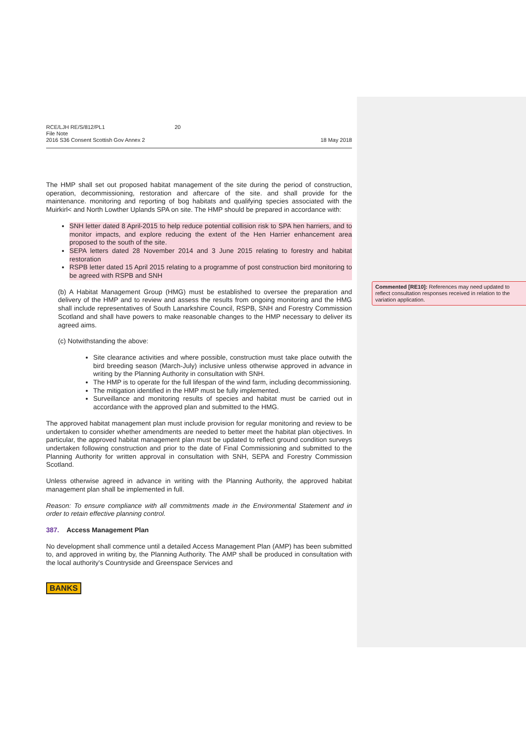RCE/LJH RE/S/812/PL1 20
File Note
2016 S36 Consent Scottish Gov Annex 2
18 May 2018
The HMP shall set out proposed habitat management of the site during the period of construction, operation, decommissioning, restoration and aftercare of the site. and shall provide for the maintenance. monitoring and reporting of bog habitats and qualifying species associated with the Muirkirl< and North Lowther Uplands SPA on site. The HMP should be prepared in accordance with:
SNH letter dated 8 April-2015 to help reduce potential collision risk to SPA hen harriers, and to monitor impacts, and explore reducing the extent of the Hen Harrier enhancement area proposed to the south of the site.
SEPA letters dated 28 November 2014 and 3 June 2015 relating to forestry and habitat restoration
RSPB letter dated 15 April 2015 relating to a programme of post construction bird monitoring to be agreed with RSPB and SNH
(b) A Habitat Management Group (HMG) must be established to oversee the preparation and delivery of the HMP and to review and assess the results from ongoing monitoring and the HMG shall include representatives of South Lanarkshire Council, RSPB, SNH and Forestry Commission Scotland and shall have powers to make reasonable changes to the HMP necessary to deliver its agreed aims.
(c) Notwithstanding the above:
Site clearance activities and where possible, construction must take place outwith the bird breeding season (March-July) inclusive unless otherwise approved in advance in writing by the Planning Authority in consultation with SNH.
The HMP is to operate for the full lifespan of the wind farm, including decommissioning.
The mitigation identified in the HMP must be fully implemented.
Surveillance and monitoring results of species and habitat must be carried out in accordance with the approved plan and submitted to the HMG.
The approved habitat management plan must include provision for regular monitoring and review to be undertaken to consider whether amendments are needed to better meet the habitat plan objectives. In particular, the approved habitat management plan must be updated to reflect ground condition surveys undertaken following construction and prior to the date of Final Commissioning and submitted to the Planning Authority for written approval in consultation with SNH, SEPA and Forestry Commission Scotland.
Unless otherwise agreed in advance in writing with the Planning Authority, the approved habitat management plan shall be implemented in full.
Reason: To ensure compliance with all commitments made in the Environmental Statement and in order to retain effective planning control.
387. Access Management Plan
No development shall commence until a detailed Access Management Plan (AMP) has been submitted to, and approved in writing by, the Planning Authority. The AMP shall be produced in consultation with the local authority's Countryside and Greenspace Services and
BANKS
Commented [RE10]: References may need updated to reflect consultation responses received in relation to the variation application.